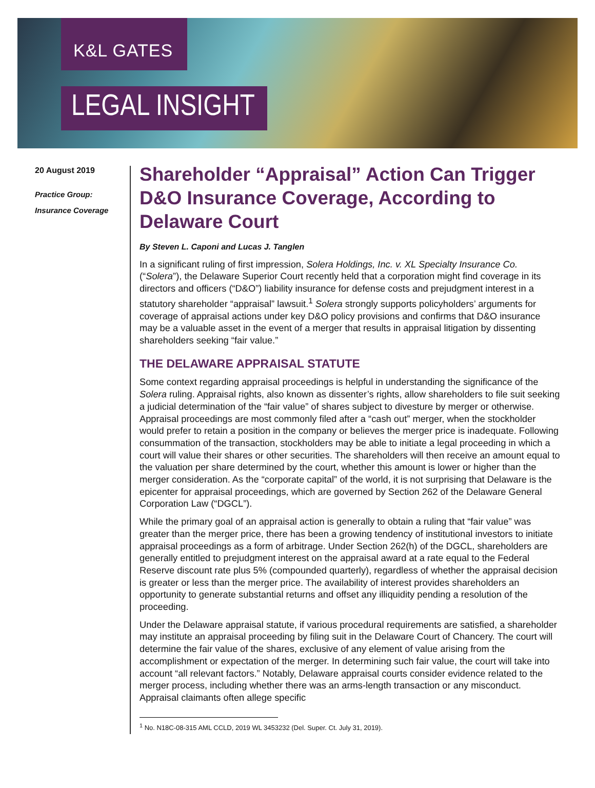K&L GATES
LEGAL INSIGHT
20 August 2019
Practice Group:
Insurance Coverage
Shareholder “Appraisal” Action Can Trigger D&O Insurance Coverage, According to Delaware Court
By Steven L. Caponi and Lucas J. Tanglen
In a significant ruling of first impression, Solera Holdings, Inc. v. XL Specialty Insurance Co. (“Solera”), the Delaware Superior Court recently held that a corporation might find coverage in its directors and officers (“D&O”) liability insurance for defense costs and prejudgment interest in a statutory shareholder “appraisal” lawsuit.<sup>1</sup> Solera strongly supports policyholders’ arguments for coverage of appraisal actions under key D&O policy provisions and confirms that D&O insurance may be a valuable asset in the event of a merger that results in appraisal litigation by dissenting shareholders seeking “fair value.”
THE DELAWARE APPRAISAL STATUTE
Some context regarding appraisal proceedings is helpful in understanding the significance of the Solera ruling. Appraisal rights, also known as dissenter’s rights, allow shareholders to file suit seeking a judicial determination of the “fair value” of shares subject to divesture by merger or otherwise. Appraisal proceedings are most commonly filed after a “cash out” merger, when the stockholder would prefer to retain a position in the company or believes the merger price is inadequate. Following consummation of the transaction, stockholders may be able to initiate a legal proceeding in which a court will value their shares or other securities. The shareholders will then receive an amount equal to the valuation per share determined by the court, whether this amount is lower or higher than the merger consideration. As the “corporate capital” of the world, it is not surprising that Delaware is the epicenter for appraisal proceedings, which are governed by Section 262 of the Delaware General Corporation Law (“DGCL”).
While the primary goal of an appraisal action is generally to obtain a ruling that “fair value” was greater than the merger price, there has been a growing tendency of institutional investors to initiate appraisal proceedings as a form of arbitrage. Under Section 262(h) of the DGCL, shareholders are generally entitled to prejudgment interest on the appraisal award at a rate equal to the Federal Reserve discount rate plus 5% (compounded quarterly), regardless of whether the appraisal decision is greater or less than the merger price. The availability of interest provides shareholders an opportunity to generate substantial returns and offset any illiquidity pending a resolution of the proceeding.
Under the Delaware appraisal statute, if various procedural requirements are satisfied, a shareholder may institute an appraisal proceeding by filing suit in the Delaware Court of Chancery. The court will determine the fair value of the shares, exclusive of any element of value arising from the accomplishment or expectation of the merger. In determining such fair value, the court will take into account “all relevant factors.” Notably, Delaware appraisal courts consider evidence related to the merger process, including whether there was an arms-length transaction or any misconduct. Appraisal claimants often allege specific
<sup>1</sup> No. N18C-08-315 AML CCLD, 2019 WL 3453232 (Del. Super. Ct. July 31, 2019).